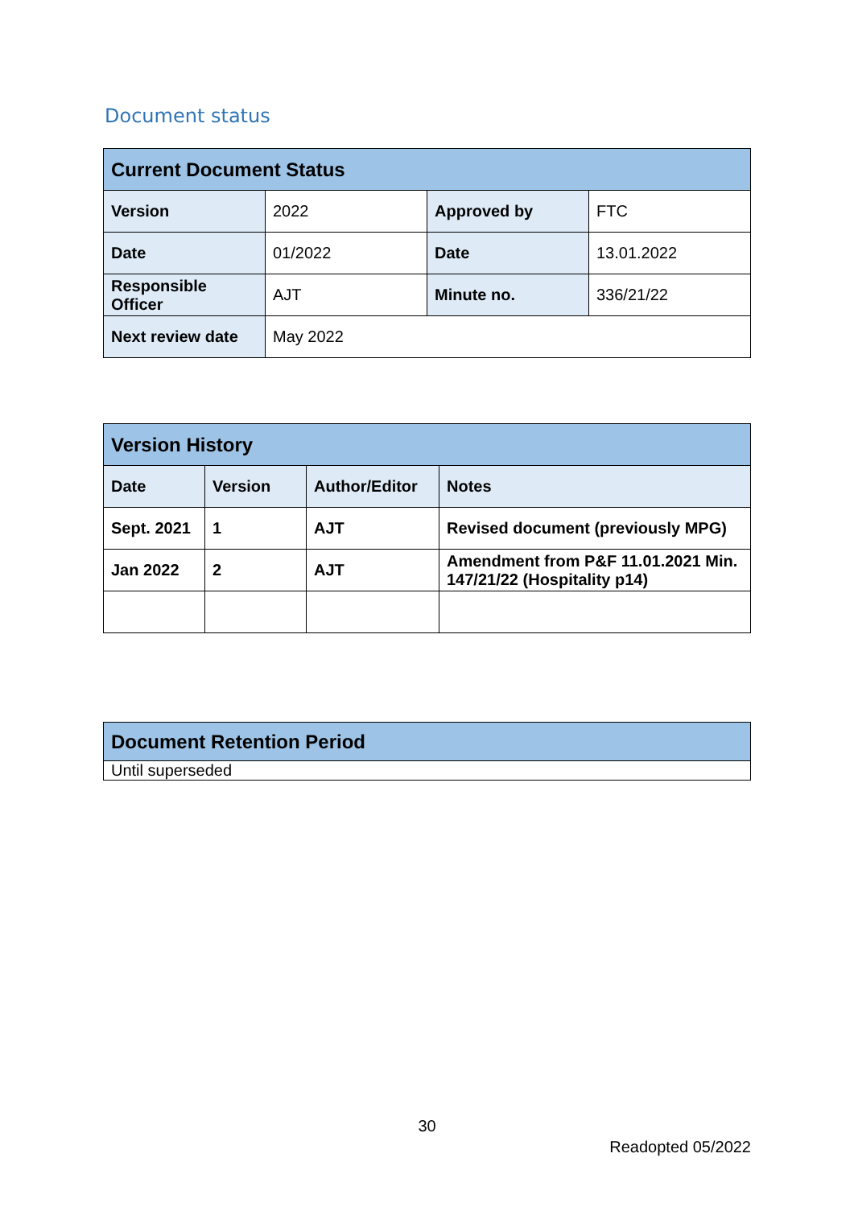Document status
| Current Document Status | | | |
| --- | --- | --- | --- |
| Version | 2022 | Approved by | FTC |
| Date | 01/2022 | Date | 13.01.2022 |
| Responsible Officer | AJT | Minute no. | 336/21/22 |
| Next review date | May 2022 | | |
| Version History | | | |
| --- | --- | --- | --- |
| Date | Version | Author/Editor | Notes |
| Sept. 2021 | 1 | AJT | Revised document (previously MPG) |
| Jan 2022 | 2 | AJT | Amendment from P&F 11.01.2021 Min. 147/21/22 (Hospitality p14) |
| Document Retention Period |
| --- |
| Until superseded |
30
Readopted 05/2022